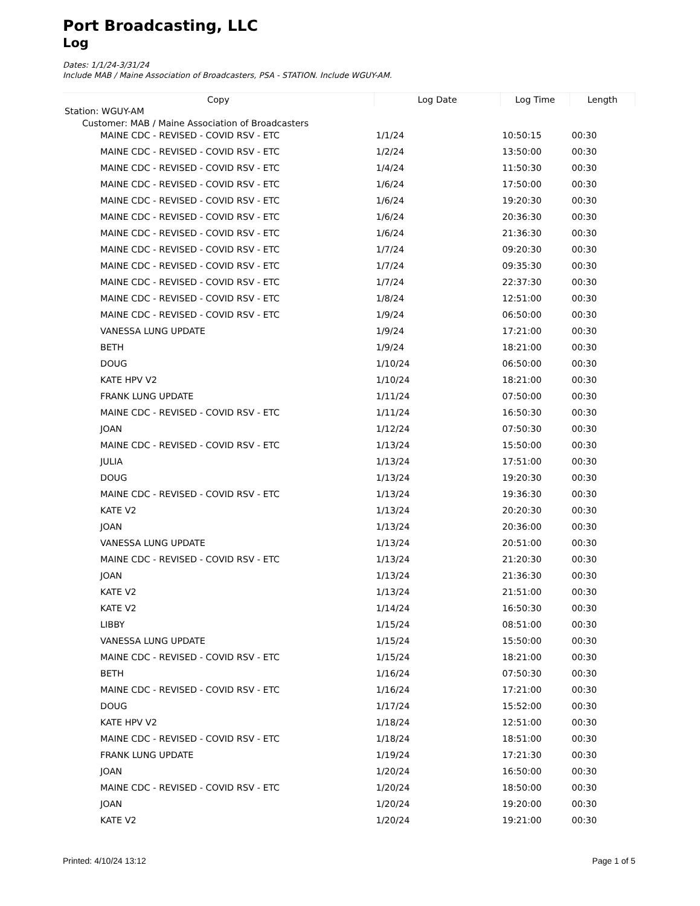Port Broadcasting, LLC
Log
Dates: 1/1/24-3/31/24
Include MAB / Maine Association of Broadcasters, PSA - STATION. Include WGUY-AM.
| Copy | Log Date | Log Time | Length |
| --- | --- | --- | --- |
| Station: WGUY-AM | | | |
| Customer: MAB / Maine Association of Broadcasters | | | |
| MAINE CDC - REVISED - COVID RSV - ETC | 1/1/24 | 10:50:15 | 00:30 |
| MAINE CDC - REVISED - COVID RSV - ETC | 1/2/24 | 13:50:00 | 00:30 |
| MAINE CDC - REVISED - COVID RSV - ETC | 1/4/24 | 11:50:30 | 00:30 |
| MAINE CDC - REVISED - COVID RSV - ETC | 1/6/24 | 17:50:00 | 00:30 |
| MAINE CDC - REVISED - COVID RSV - ETC | 1/6/24 | 19:20:30 | 00:30 |
| MAINE CDC - REVISED - COVID RSV - ETC | 1/6/24 | 20:36:30 | 00:30 |
| MAINE CDC - REVISED - COVID RSV - ETC | 1/6/24 | 21:36:30 | 00:30 |
| MAINE CDC - REVISED - COVID RSV - ETC | 1/7/24 | 09:20:30 | 00:30 |
| MAINE CDC - REVISED - COVID RSV - ETC | 1/7/24 | 09:35:30 | 00:30 |
| MAINE CDC - REVISED - COVID RSV - ETC | 1/7/24 | 22:37:30 | 00:30 |
| MAINE CDC - REVISED - COVID RSV - ETC | 1/8/24 | 12:51:00 | 00:30 |
| MAINE CDC - REVISED - COVID RSV - ETC | 1/9/24 | 06:50:00 | 00:30 |
| VANESSA LUNG UPDATE | 1/9/24 | 17:21:00 | 00:30 |
| BETH | 1/9/24 | 18:21:00 | 00:30 |
| DOUG | 1/10/24 | 06:50:00 | 00:30 |
| KATE HPV V2 | 1/10/24 | 18:21:00 | 00:30 |
| FRANK LUNG UPDATE | 1/11/24 | 07:50:00 | 00:30 |
| MAINE CDC - REVISED - COVID RSV - ETC | 1/11/24 | 16:50:30 | 00:30 |
| JOAN | 1/12/24 | 07:50:30 | 00:30 |
| MAINE CDC - REVISED - COVID RSV - ETC | 1/13/24 | 15:50:00 | 00:30 |
| JULIA | 1/13/24 | 17:51:00 | 00:30 |
| DOUG | 1/13/24 | 19:20:30 | 00:30 |
| MAINE CDC - REVISED - COVID RSV - ETC | 1/13/24 | 19:36:30 | 00:30 |
| KATE V2 | 1/13/24 | 20:20:30 | 00:30 |
| JOAN | 1/13/24 | 20:36:00 | 00:30 |
| VANESSA LUNG UPDATE | 1/13/24 | 20:51:00 | 00:30 |
| MAINE CDC - REVISED - COVID RSV - ETC | 1/13/24 | 21:20:30 | 00:30 |
| JOAN | 1/13/24 | 21:36:30 | 00:30 |
| KATE V2 | 1/13/24 | 21:51:00 | 00:30 |
| KATE V2 | 1/14/24 | 16:50:30 | 00:30 |
| LIBBY | 1/15/24 | 08:51:00 | 00:30 |
| VANESSA LUNG UPDATE | 1/15/24 | 15:50:00 | 00:30 |
| MAINE CDC - REVISED - COVID RSV - ETC | 1/15/24 | 18:21:00 | 00:30 |
| BETH | 1/16/24 | 07:50:30 | 00:30 |
| MAINE CDC - REVISED - COVID RSV - ETC | 1/16/24 | 17:21:00 | 00:30 |
| DOUG | 1/17/24 | 15:52:00 | 00:30 |
| KATE HPV V2 | 1/18/24 | 12:51:00 | 00:30 |
| MAINE CDC - REVISED - COVID RSV - ETC | 1/18/24 | 18:51:00 | 00:30 |
| FRANK LUNG UPDATE | 1/19/24 | 17:21:30 | 00:30 |
| JOAN | 1/20/24 | 16:50:00 | 00:30 |
| MAINE CDC - REVISED - COVID RSV - ETC | 1/20/24 | 18:50:00 | 00:30 |
| JOAN | 1/20/24 | 19:20:00 | 00:30 |
| KATE V2 | 1/20/24 | 19:21:00 | 00:30 |
Printed: 4/10/24 13:12 Page 1 of 5